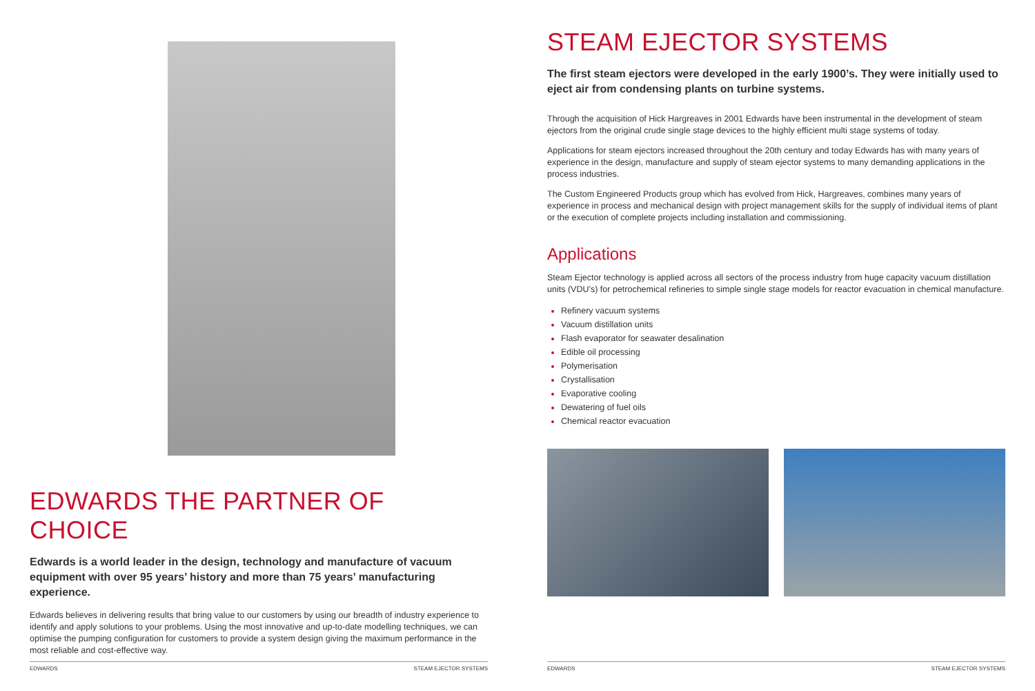EDWARDS THE PARTNER OF CHOICE
Edwards is a world leader in the design, technology and manufacture of vacuum equipment with over 95 years’ history and more than 75 years’ manufacturing experience.
Edwards believes in delivering results that bring value to our customers by using our breadth of industry experience to identify and apply solutions to your problems. Using the most innovative and up-to-date modelling techniques, we can optimise the pumping configuration for customers to provide a system design giving the maximum performance in the most reliable and cost-effective way.
EDWARDS STEAM EJECTOR SYSTEMS
STEAM EJECTOR SYSTEMS
The first steam ejectors were developed in the early 1900’s. They were initially used to eject air from condensing plants on turbine systems.
Through the acquisition of Hick Hargreaves in 2001 Edwards have been instrumental in the development of steam ejectors from the original crude single stage devices to the highly efficient multi stage systems of today.
Applications for steam ejectors increased throughout the 20th century and today Edwards has with many years of experience in the design, manufacture and supply of steam ejector systems to many demanding applications in the process industries.
The Custom Engineered Products group which has evolved from Hick, Hargreaves, combines many years of experience in process and mechanical design with project management skills for the supply of individual items of plant or the execution of complete projects including installation and commissioning.
Applications
Steam Ejector technology is applied across all sectors of the process industry from huge capacity vacuum distillation units (VDU’s) for petrochemical refineries to simple single stage models for reactor evacuation in chemical manufacture.
Refinery vacuum systems
Vacuum distillation units
Flash evaporator for seawater desalination
Edible oil processing
Polymerisation
Crystallisation
Evaporative cooling
Dewatering of fuel oils
Chemical reactor evacuation
EDWARDS STEAM EJECTOR SYSTEMS